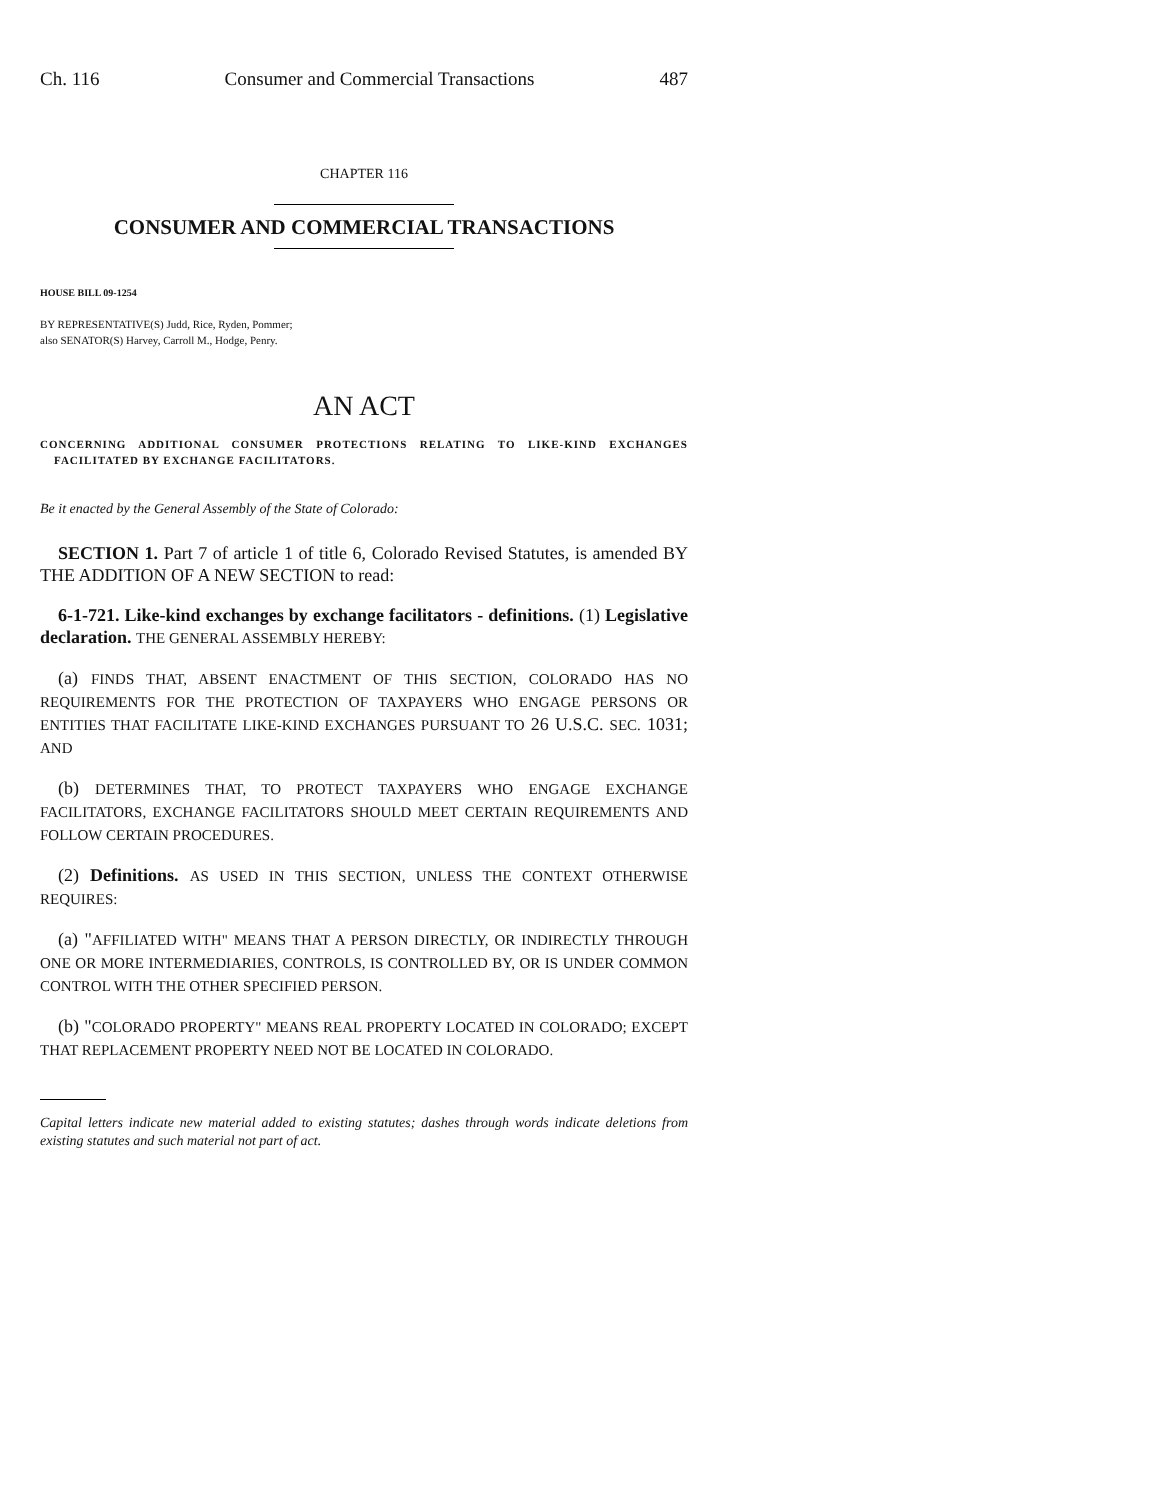Ch. 116 Consumer and Commercial Transactions 487
CHAPTER 116
CONSUMER AND COMMERCIAL TRANSACTIONS
HOUSE BILL 09-1254
BY REPRESENTATIVE(S) Judd, Rice, Ryden, Pommer;
also SENATOR(S) Harvey, Carroll M., Hodge, Penry.
AN ACT
CONCERNING ADDITIONAL CONSUMER PROTECTIONS RELATING TO LIKE-KIND EXCHANGES FACILITATED BY EXCHANGE FACILITATORS.
Be it enacted by the General Assembly of the State of Colorado:
SECTION 1. Part 7 of article 1 of title 6, Colorado Revised Statutes, is amended BY THE ADDITION OF A NEW SECTION to read:
6-1-721. Like-kind exchanges by exchange facilitators - definitions. (1) Legislative declaration. THE GENERAL ASSEMBLY HEREBY:
(a) FINDS THAT, ABSENT ENACTMENT OF THIS SECTION, COLORADO HAS NO REQUIREMENTS FOR THE PROTECTION OF TAXPAYERS WHO ENGAGE PERSONS OR ENTITIES THAT FACILITATE LIKE-KIND EXCHANGES PURSUANT TO 26 U.S.C. SEC. 1031; AND
(b) DETERMINES THAT, TO PROTECT TAXPAYERS WHO ENGAGE EXCHANGE FACILITATORS, EXCHANGE FACILITATORS SHOULD MEET CERTAIN REQUIREMENTS AND FOLLOW CERTAIN PROCEDURES.
(2) Definitions. AS USED IN THIS SECTION, UNLESS THE CONTEXT OTHERWISE REQUIRES:
(a) "AFFILIATED WITH" MEANS THAT A PERSON DIRECTLY, OR INDIRECTLY THROUGH ONE OR MORE INTERMEDIARIES, CONTROLS, IS CONTROLLED BY, OR IS UNDER COMMON CONTROL WITH THE OTHER SPECIFIED PERSON.
(b) "COLORADO PROPERTY" MEANS REAL PROPERTY LOCATED IN COLORADO; EXCEPT THAT REPLACEMENT PROPERTY NEED NOT BE LOCATED IN COLORADO.
Capital letters indicate new material added to existing statutes; dashes through words indicate deletions from existing statutes and such material not part of act.